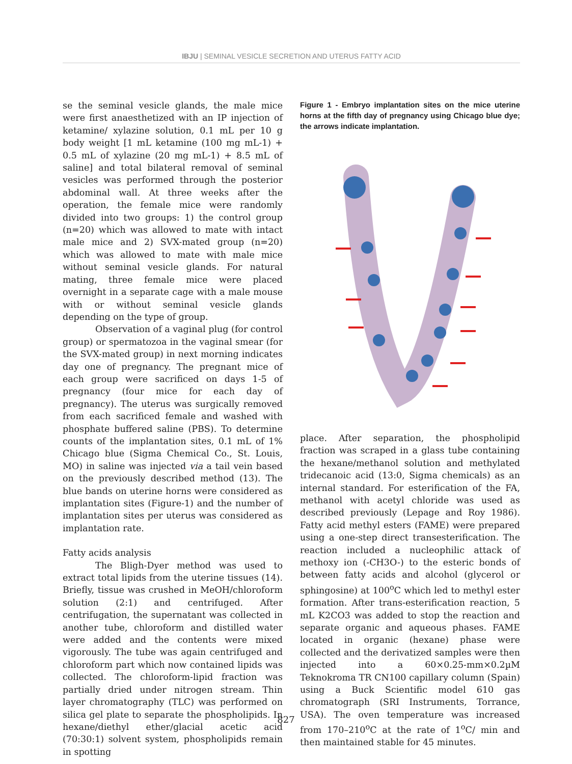IBJU | SEMINAL VESICLE SECRETION AND UTERUS FATTY ACID
se the seminal vesicle glands, the male mice were first anaesthetized with an IP injection of ketamine/ xylazine solution, 0.1 mL per 10 g body weight [1 mL ketamine (100 mg mL-1) + 0.5 mL of xylazine (20 mg mL-1) + 8.5 mL of saline] and total bilateral removal of seminal vesicles was performed through the posterior abdominal wall. At three weeks after the operation, the female mice were randomly divided into two groups: 1) the control group (n=20) which was allowed to mate with intact male mice and 2) SVX-mated group (n=20) which was allowed to mate with male mice without seminal vesicle glands. For natural mating, three female mice were placed overnight in a separate cage with a male mouse with or without seminal vesicle glands depending on the type of group.
Observation of a vaginal plug (for control group) or spermatozoa in the vaginal smear (for the SVX-mated group) in next morning indicates day one of pregnancy. The pregnant mice of each group were sacrificed on days 1-5 of pregnancy (four mice for each day of pregnancy). The uterus was surgically removed from each sacrificed female and washed with phosphate buffered saline (PBS). To determine counts of the implantation sites, 0.1 mL of 1% Chicago blue (Sigma Chemical Co., St. Louis, MO) in saline was injected via a tail vein based on the previously described method (13). The blue bands on uterine horns were considered as implantation sites (Figure-1) and the number of implantation sites per uterus was considered as implantation rate.
Fatty acids analysis
The Bligh-Dyer method was used to extract total lipids from the uterine tissues (14). Briefly, tissue was crushed in MeOH/chloroform solution (2:1) and centrifuged. After centrifugation, the supernatant was collected in another tube, chloroform and distilled water were added and the contents were mixed vigorously. The tube was again centrifuged and chloroform part which now contained lipids was collected. The chloroform-lipid fraction was partially dried under nitrogen stream. Thin layer chromatography (TLC) was performed on silica gel plate to separate the phospholipids. In hexane/diethyl ether/glacial acetic acid (70:30:1) solvent system, phospholipids remain in spotting
Figure 1 - Embryo implantation sites on the mice uterine horns at the fifth day of pregnancy using Chicago blue dye; the arrows indicate implantation.
place. After separation, the phospholipid fraction was scraped in a glass tube containing the hexane/methanol solution and methylated tridecanoic acid (13:0, Sigma chemicals) as an internal standard. For esterification of the FA, methanol with acetyl chloride was used as described previously (Lepage and Roy 1986). Fatty acid methyl esters (FAME) were prepared using a one-step direct transesterification. The reaction included a nucleophilic attack of methoxy ion (-CH3O-) to the esteric bonds of between fatty acids and alcohol (glycerol or sphingosine) at 100<sup>o</sup>C which led to methyl ester formation. After trans-esterification reaction, 5 mL K2CO3 was added to stop the reaction and separate organic and aqueous phases. FAME located in organic (hexane) phase were collected and the derivatized samples were then injected into a 60×0.25-mm×0.2µM Teknokroma TR CN100 capillary column (Spain) using a Buck Scientific model 610 gas chromatograph (SRI Instruments, Torrance, USA). The oven temperature was increased from 170–210<sup>o</sup>C at the rate of 1<sup>o</sup>C/ min and then maintained stable for 45 minutes.
827